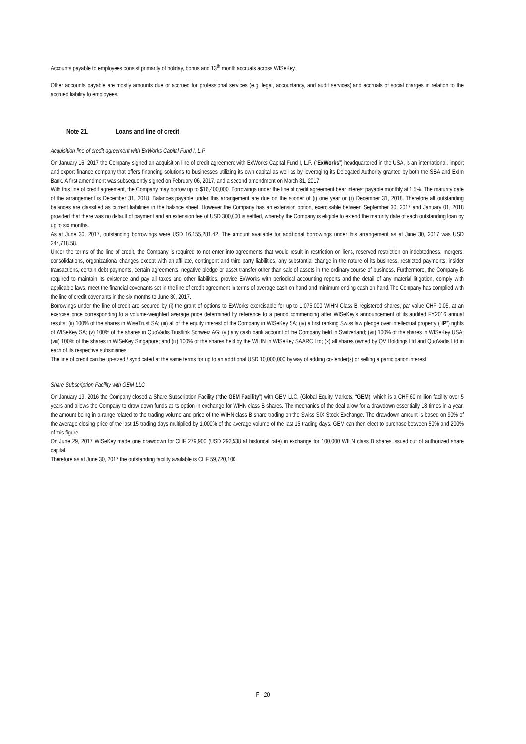Accounts payable to employees consist primarily of holiday, bonus and 13<sup>th</sup> month accruals across WISeKey.
Other accounts payable are mostly amounts due or accrued for professional services (e.g. legal, accountancy, and audit services) and accruals of social charges in relation to the accrued liability to employees.
Note 21. Loans and line of credit
Acquisition line of credit agreement with ExWorks Capital Fund I, L.P
On January 16, 2017 the Company signed an acquisition line of credit agreement with ExWorks Capital Fund I, L.P. (“ExWorks”) headquartered in the USA, is an international, import and export finance company that offers financing solutions to businesses utilizing its own capital as well as by leveraging its Delegated Authority granted by both the SBA and ExIm Bank. A first amendment was subsequently signed on February 06, 2017, and a second amendment on March 31, 2017.
With this line of credit agreement, the Company may borrow up to $16,400,000. Borrowings under the line of credit agreement bear interest payable monthly at 1.5%. The maturity date of the arrangement is December 31, 2018. Balances payable under this arrangement are due on the sooner of (i) one year or (ii) December 31, 2018. Therefore all outstanding balances are classified as current liabilities in the balance sheet. However the Company has an extension option, exercisable between September 30, 2017 and January 01, 2018 provided that there was no default of payment and an extension fee of USD 300,000 is settled, whereby the Company is eligible to extend the maturity date of each outstanding loan by up to six months.
As at June 30, 2017, outstanding borrowings were USD 16,155,281.42. The amount available for additional borrowings under this arrangement as at June 30, 2017 was USD 244,718.58.
Under the terms of the line of credit, the Company is required to not enter into agreements that would result in restriction on liens, reserved restriction on indebtedness, mergers, consolidations, organizational changes except with an affiliate, contingent and third party liabilities, any substantial change in the nature of its business, restricted payments, insider transactions, certain debt payments, certain agreements, negative pledge or asset transfer other than sale of assets in the ordinary course of business. Furthermore, the Company is required to maintain its existence and pay all taxes and other liabilities, provide ExWorks with periodical accounting reports and the detail of any material litigation, comply with applicable laws, meet the financial covenants set in the line of credit agreement in terms of average cash on hand and minimum ending cash on hand.The Company has complied with the line of credit covenants in the six months to June 30, 2017.
Borrowings under the line of credit are secured by (i) the grant of options to ExWorks exercisable for up to 1,075,000 WIHN Class B registered shares, par value CHF 0.05, at an exercise price corresponding to a volume-weighted average price determined by reference to a period commencing after WISeKey’s announcement of its audited FY2016 annual results; (ii) 100% of the shares in WiseTrust SA; (iii) all of the equity interest of the Company in WISeKey SA; (iv) a first ranking Swiss law pledge over intellectual property (“IP”) rights of WISeKey SA; (v) 100% of the shares in QuoVadis Trustlink Schweiz AG; (vi) any cash bank account of the Company held in Switzerland; (vii) 100% of the shares in WISeKey USA; (viii) 100% of the shares in WISeKey Singapore; and (ix) 100% of the shares held by the WIHN in WISeKey SAARC Ltd; (x) all shares owned by QV Holdings Ltd and QuoVadis Ltd in each of its respective subsidiaries.
The line of credit can be up-sized / syndicated at the same terms for up to an additional USD 10,000,000 by way of adding co-lender(s) or selling a participation interest.
Share Subscription Facility with GEM LLC
On January 19, 2016 the Company closed a Share Subscription Facility (“the GEM Facility”) with GEM LLC, (Global Equity Markets, “GEM), which is a CHF 60 million facility over 5 years and allows the Company to draw down funds at its option in exchange for WIHN class B shares. The mechanics of the deal allow for a drawdown essentially 18 times in a year, the amount being in a range related to the trading volume and price of the WIHN class B share trading on the Swiss SIX Stock Exchange. The drawdown amount is based on 90% of the average closing price of the last 15 trading days multiplied by 1,000% of the average volume of the last 15 trading days. GEM can then elect to purchase between 50% and 200% of this figure.
On June 29, 2017 WISeKey made one drawdown for CHF 279,900 (USD 292,538 at historical rate) in exchange for 100,000 WIHN class B shares issued out of authorized share capital.
Therefore as at June 30, 2017 the outstanding facility available is CHF 59,720,100.
F - 20